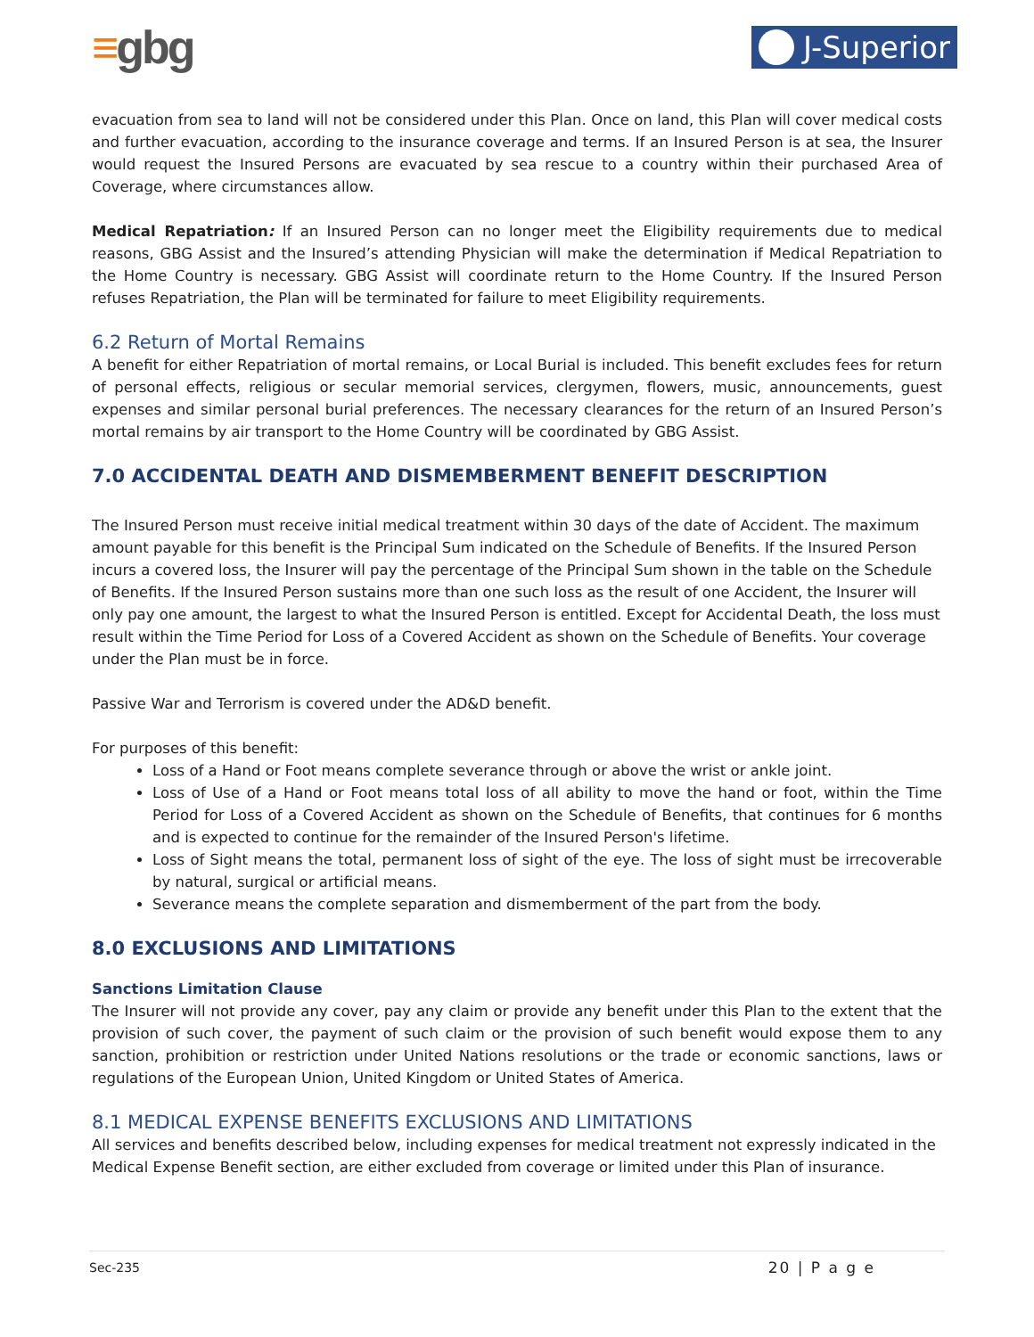≡gbg
J-Superior
evacuation from sea to land will not be considered under this Plan. Once on land, this Plan will cover medical costs and further evacuation, according to the insurance coverage and terms. If an Insured Person is at sea, the Insurer would request the Insured Persons are evacuated by sea rescue to a country within their purchased Area of Coverage, where circumstances allow.
Medical Repatriation: If an Insured Person can no longer meet the Eligibility requirements due to medical reasons, GBG Assist and the Insured’s attending Physician will make the determination if Medical Repatriation to the Home Country is necessary. GBG Assist will coordinate return to the Home Country. If the Insured Person refuses Repatriation, the Plan will be terminated for failure to meet Eligibility requirements.
6.2 Return of Mortal Remains
A benefit for either Repatriation of mortal remains, or Local Burial is included. This benefit excludes fees for return of personal effects, religious or secular memorial services, clergymen, flowers, music, announcements, guest expenses and similar personal burial preferences. The necessary clearances for the return of an Insured Person’s mortal remains by air transport to the Home Country will be coordinated by GBG Assist.
7.0 ACCIDENTAL DEATH AND DISMEMBERMENT BENEFIT DESCRIPTION
The Insured Person must receive initial medical treatment within 30 days of the date of Accident. The maximum amount payable for this benefit is the Principal Sum indicated on the Schedule of Benefits. If the Insured Person incurs a covered loss, the Insurer will pay the percentage of the Principal Sum shown in the table on the Schedule of Benefits. If the Insured Person sustains more than one such loss as the result of one Accident, the Insurer will only pay one amount, the largest to what the Insured Person is entitled. Except for Accidental Death, the loss must result within the Time Period for Loss of a Covered Accident as shown on the Schedule of Benefits. Your coverage under the Plan must be in force.
Passive War and Terrorism is covered under the AD&D benefit.
For purposes of this benefit:
Loss of a Hand or Foot means complete severance through or above the wrist or ankle joint.
Loss of Use of a Hand or Foot means total loss of all ability to move the hand or foot, within the Time Period for Loss of a Covered Accident as shown on the Schedule of Benefits, that continues for 6 months and is expected to continue for the remainder of the Insured Person's lifetime.
Loss of Sight means the total, permanent loss of sight of the eye. The loss of sight must be irrecoverable by natural, surgical or artificial means.
Severance means the complete separation and dismemberment of the part from the body.
8.0 EXCLUSIONS AND LIMITATIONS
Sanctions Limitation Clause
The Insurer will not provide any cover, pay any claim or provide any benefit under this Plan to the extent that the provision of such cover, the payment of such claim or the provision of such benefit would expose them to any sanction, prohibition or restriction under United Nations resolutions or the trade or economic sanctions, laws or regulations of the European Union, United Kingdom or United States of America.
8.1 MEDICAL EXPENSE BENEFITS EXCLUSIONS AND LIMITATIONS
All services and benefits described below, including expenses for medical treatment not expressly indicated in the Medical Expense Benefit section, are either excluded from coverage or limited under this Plan of insurance.
Sec-235 20 | P a g e